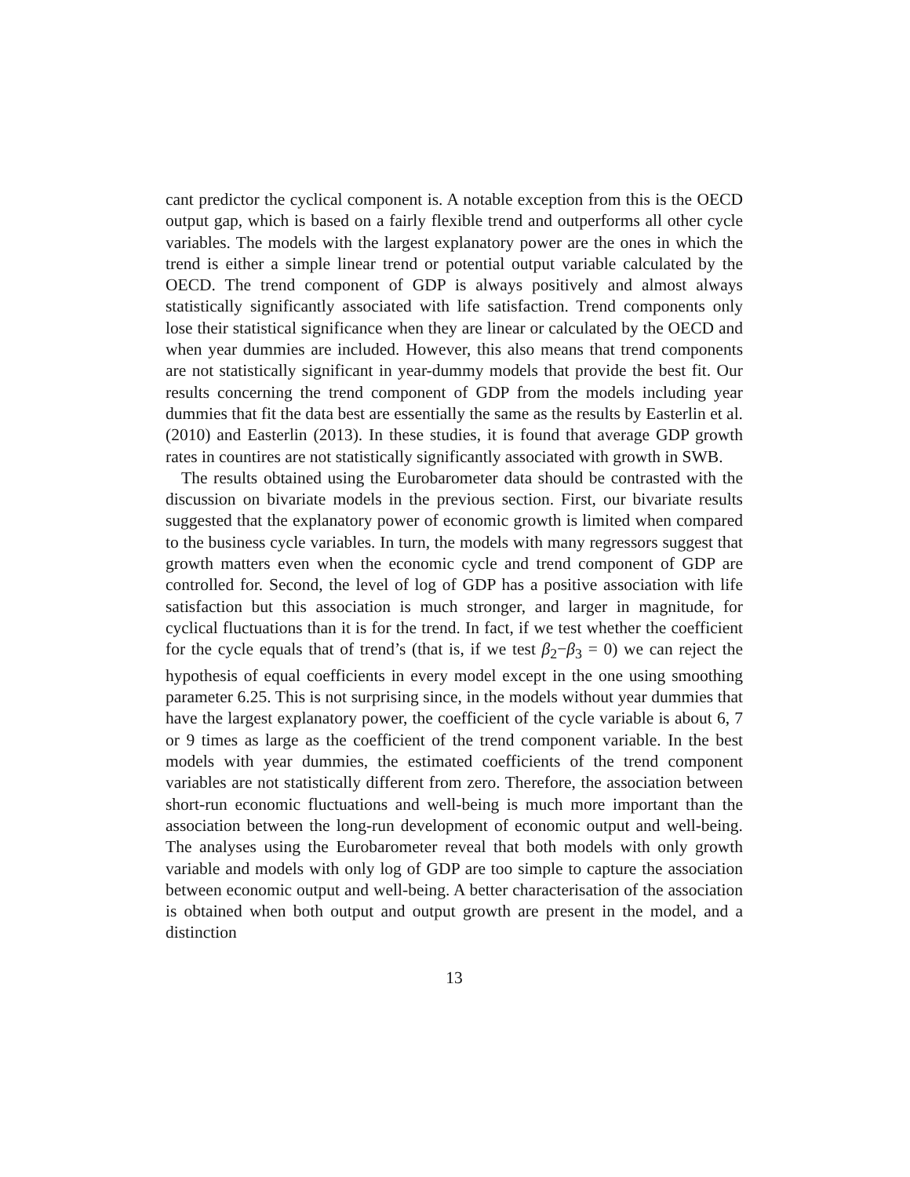cant predictor the cyclical component is. A notable exception from this is the OECD output gap, which is based on a fairly flexible trend and outperforms all other cycle variables. The models with the largest explanatory power are the ones in which the trend is either a simple linear trend or potential output variable calculated by the OECD. The trend component of GDP is always positively and almost always statistically significantly associated with life satisfaction. Trend components only lose their statistical significance when they are linear or calculated by the OECD and when year dummies are included. However, this also means that trend components are not statistically significant in year-dummy models that provide the best fit. Our results concerning the trend component of GDP from the models including year dummies that fit the data best are essentially the same as the results by Easterlin et al. (2010) and Easterlin (2013). In these studies, it is found that average GDP growth rates in countires are not statistically significantly associated with growth in SWB.
The results obtained using the Eurobarometer data should be contrasted with the discussion on bivariate models in the previous section. First, our bivariate results suggested that the explanatory power of economic growth is limited when compared to the business cycle variables. In turn, the models with many regressors suggest that growth matters even when the economic cycle and trend component of GDP are controlled for. Second, the level of log of GDP has a positive association with life satisfaction but this association is much stronger, and larger in magnitude, for cyclical fluctuations than it is for the trend. In fact, if we test whether the coefficient for the cycle equals that of trend’s (that is, if we test β<sub>2</sub>−β<sub>3</sub> = 0) we can reject the hypothesis of equal coefficients in every model except in the one using smoothing parameter 6.25. This is not surprising since, in the models without year dummies that have the largest explanatory power, the coefficient of the cycle variable is about 6, 7 or 9 times as large as the coefficient of the trend component variable. In the best models with year dummies, the estimated coefficients of the trend component variables are not statistically different from zero. Therefore, the association between short-run economic fluctuations and well-being is much more important than the association between the long-run development of economic output and well-being. The analyses using the Eurobarometer reveal that both models with only growth variable and models with only log of GDP are too simple to capture the association between economic output and well-being. A better characterisation of the association is obtained when both output and output growth are present in the model, and a distinction
13